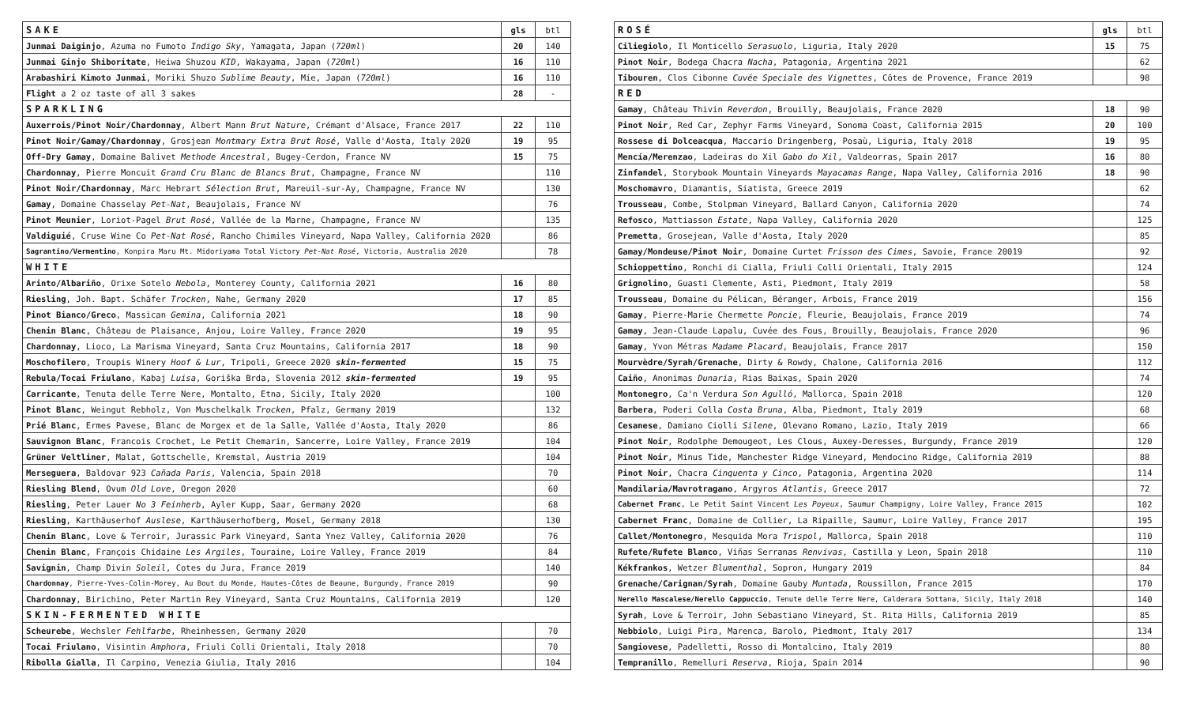| SAKE | gls | btl |
| Junmai Daiginjo , Azuma no Fumoto Indigo Sky , Yamagata, Japan ( 720ml ) | 20 | 140 |
| Junmai Ginjo Shiboritate , Heiwa Shuzou KID , Wakayama, Japan ( 720ml ) | 16 | 110 |
| Arabashiri Kimoto Junmai , Moriki Shuzo Sublime Beauty , Mie, Japan ( 720ml ) | 16 | 110 |
| Flight a 2 oz taste of all 3 sakes | 28 | - |
| SPARKLING | | |
| Auxerrois/Pinot Noir/Chardonnay , Albert Mann Brut Nature , Crémant d'Alsace, France 2017 | 22 | 110 |
| Pinot Noir/Gamay/Chardonnay , Grosjean Montmary Extra Brut Rosé , Valle d'Aosta, Italy 2020 | 19 | 95 |
| Off-Dry Gamay , Domaine Balivet Methode Ancestral , Bugey-Cerdon, France NV | 15 | 75 |
| Chardonnay , Pierre Moncuit Grand Cru Blanc de Blancs Brut , Champagne, France NV | | 110 |
| Pinot Noir/Chardonnay , Marc Hebrart Sélection Brut , Mareuil-sur-Ay, Champagne, France NV | | 130 |
| Gamay , Domaine Chasselay Pet-Nat , Beaujolais, France NV | | 76 |
| Pinot Meunier , Loriot-Pagel Brut Rosé , Vallée de la Marne, Champagne, France NV | | 135 |
| Valdiguié , Cruse Wine Co Pet-Nat Rosé , Rancho Chimiles Vineyard, Napa Valley, California 2020 | | 86 |
| Sagrantino/Vermentino , Konpira Maru Mt. Midoriyama Total Victory Pet-Nat Rosé , Victoria, Australia 2020 | | 78 |
| WHITE | | |
| Arinto/Albariño , Orixe Sotelo Nebola , Monterey County, California 2021 | 16 | 80 |
| Riesling , Joh. Bapt. Schäfer Trocken , Nahe, Germany 2020 | 17 | 85 |
| Pinot Bianco/Greco , Massican Gemina , California 2021 | 18 | 90 |
| Chenin Blanc , Château de Plaisance, Anjou, Loire Valley, France 2020 | 19 | 95 |
| Chardonnay , Lioco, La Marisma Vineyard, Santa Cruz Mountains, California 2017 | 18 | 90 |
| Moschofilero , Troupis Winery Hoof & Lur , Tripoli, Greece 2020 skin-fermented | 15 | 75 |
| Rebula/Tocai Friulano , Kabaj Luisa , Goriška Brda, Slovenia 2012 skin-fermented | 19 | 95 |
| Carricante , Tenuta delle Terre Nere, Montalto, Etna, Sicily, Italy 2020 | | 100 |
| Pinot Blanc , Weingut Rebholz, Von Muschelkalk Trocken , Pfalz, Germany 2019 | | 132 |
| Prié Blanc , Ermes Pavese, Blanc de Morgex et de la Salle, Vallée d'Aosta, Italy 2020 | | 86 |
| Sauvignon Blanc , Francois Crochet, Le Petit Chemarin, Sancerre, Loire Valley, France 2019 | | 104 |
| Grüner Veltliner , Malat, Gottschelle, Kremstal, Austria 2019 | | 104 |
| Merseguera , Baldovar 923 Cañada Paris , Valencia, Spain 2018 | | 70 |
| Riesling Blend , Ovum Old Love , Oregon 2020 | | 60 |
| Riesling , Peter Lauer No 3 Feinherb , Ayler Kupp, Saar, Germany 2020 | | 68 |
| Riesling , Karthäuserhof Auslese , Karthäuserhofberg, Mosel, Germany 2018 | | 130 |
| Chenin Blanc , Love & Terroir, Jurassic Park Vineyard, Santa Ynez Valley, California 2020 | | 76 |
| Chenin Blanc , François Chidaine Les Argiles , Touraine, Loire Valley, France 2019 | | 84 |
| Savignin , Champ Divin Soleil , Cotes du Jura, France 2019 | | 140 |
| Chardonnay , Pierre-Yves-Colin-Morey, Au Bout du Monde, Hautes-Côtes de Beaune, Burgundy, France 2019 | | 90 |
| Chardonnay , Birichino, Peter Martin Rey Vineyard, Santa Cruz Mountains, California 2019 | | 120 |
| SKIN-FERMENTED WHITE | | |
| Scheurebe , Wechsler Fehlfarbe , Rheinhessen, Germany 2020 | | 70 |
| Tocai Friulano , Visintin Amphora , Friuli Colli Orientali, Italy 2018 | | 70 |
| Ribolla Gialla , Il Carpino, Venezia Giulia, Italy 2016 | | 104 |
| ROSÉ | gls | btl |
| Ciliegiolo , Il Monticello Serasuolo , Liguria, Italy 2020 | 15 | 75 |
| Pinot Noir , Bodega Chacra Nacha , Patagonia, Argentina 2021 | | 62 |
| Tibouren , Clos Cibonne Cuvée Speciale des Vignettes , Côtes de Provence, France 2019 | | 98 |
| RED | | |
| Gamay , Château Thivin Reverdon , Brouilly, Beaujolais, France 2020 | 18 | 90 |
| Pinot Noir , Red Car, Zephyr Farms Vineyard, Sonoma Coast, California 2015 | 20 | 100 |
| Rossese di Dolceacqua , Maccario Dringenberg, Posaù, Liguria, Italy 2018 | 19 | 95 |
| Mencía/Merenzao , Ladeiras do Xil Gabo do Xil , Valdeorras, Spain 2017 | 16 | 80 |
| Zinfandel , Storybook Mountain Vineyards Mayacamas Range , Napa Valley, California 2016 | 18 | 90 |
| Moschomavro , Diamantis, Siatista, Greece 2019 | | 62 |
| Trousseau , Combe, Stolpman Vineyard, Ballard Canyon, California 2020 | | 74 |
| Refosco , Mattiasson Estate , Napa Valley, California 2020 | | 125 |
| Premetta , Grosejean, Valle d'Aosta, Italy 2020 | | 85 |
| Gamay/Mondeuse/Pinot Noir , Domaine Curtet Frisson des Cimes , Savoie, France 20019 | | 92 |
| Schioppettino , Ronchi di Cialla, Friuli Colli Orientali, Italy 2015 | | 124 |
| Grignolino , Guasti Clemente, Asti, Piedmont, Italy 2019 | | 58 |
| Trousseau , Domaine du Pélican, Béranger, Arbois, France 2019 | | 156 |
| Gamay , Pierre-Marie Chermette Poncie , Fleurie, Beaujolais, France 2019 | | 74 |
| Gamay , Jean-Claude Lapalu, Cuvée des Fous, Brouilly, Beaujolais, France 2020 | | 96 |
| Gamay , Yvon Métras Madame Placard , Beaujolais, France 2017 | | 150 |
| Mourvèdre/Syrah/Grenache , Dirty & Rowdy, Chalone, California 2016 | | 112 |
| Caiño , Anonimas Dunaria , Rias Baixas, Spain 2020 | | 74 |
| Montonegro , Ca'n Verdura Son Agulló , Mallorca, Spain 2018 | | 120 |
| Barbera , Poderi Colla Costa Bruna , Alba, Piedmont, Italy 2019 | | 68 |
| Cesanese , Damiano Ciolli Silene , Olevano Romano, Lazio, Italy 2019 | | 66 |
| Pinot Noir , Rodolphe Demougeot, Les Clous, Auxey-Deresses, Burgundy, France 2019 | | 120 |
| Pinot Noir , Minus Tide, Manchester Ridge Vineyard, Mendocino Ridge, California 2019 | | 88 |
| Pinot Noir , Chacra Cinquenta y Cinco , Patagonia, Argentina 2020 | | 114 |
| Mandilaria/Mavrotragano , Argyros Atlantis , Greece 2017 | | 72 |
| Cabernet Franc , Le Petit Saint Vincent Les Poyeux , Saumur Champigny, Loire Valley, France 2015 | | 102 |
| Cabernet Franc , Domaine de Collier, La Ripaille, Saumur, Loire Valley, France 2017 | | 195 |
| Callet/Montonegro , Mesquida Mora Trispol , Mallorca, Spain 2018 | | 110 |
| Rufete/Rufete Blanco , Viñas Serranas Renvivas , Castilla y Leon, Spain 2018 | | 110 |
| Kékfrankos , Wetzer Blumenthal , Sopron, Hungary 2019 | | 84 |
| Grenache/Carignan/Syrah , Domaine Gauby Muntada , Roussillon, France 2015 | | 170 |
| Nerello Mascalese/Nerello Cappuccio , Tenute delle Terre Nere, Calderara Sottana, Sicily, Italy 2018 | | 140 |
| Syrah , Love & Terroir, John Sebastiano Vineyard, St. Rita Hills, California 2019 | | 85 |
| Nebbiolo , Luigi Pira, Marenca, Barolo, Piedmont, Italy 2017 | | 134 |
| Sangiovese , Padelletti, Rosso di Montalcino, Italy 2019 | | 80 |
| Tempranillo , Remelluri Reserva , Rioja, Spain 2014 | | 90 |